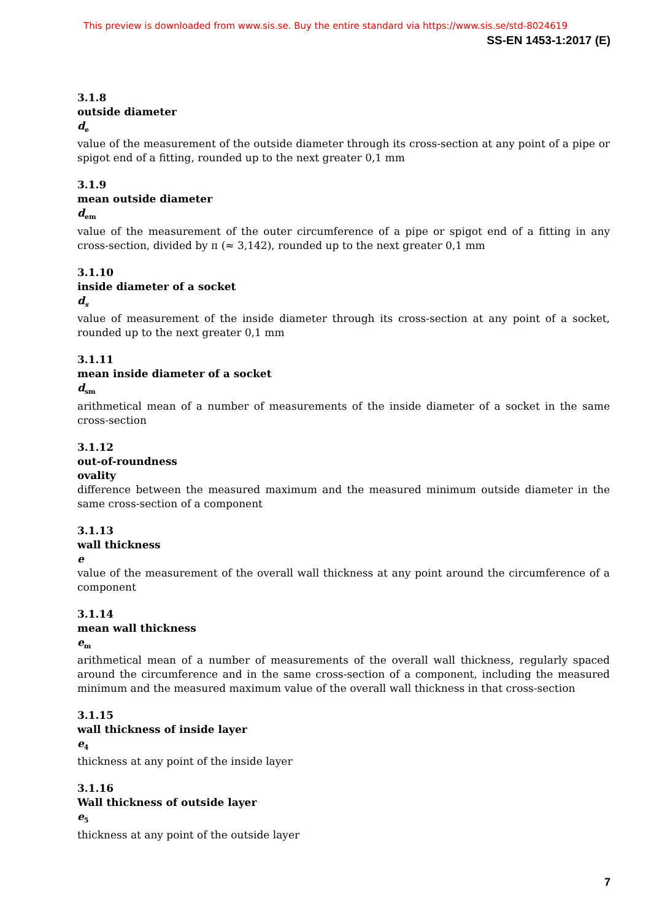This preview is downloaded from www.sis.se. Buy the entire standard via https://www.sis.se/std-8024619
SS-EN 1453-1:2017 (E)
3.1.8
outside diameter
d<sub>e</sub>
value of the measurement of the outside diameter through its cross-section at any point of a pipe or spigot end of a fitting, rounded up to the next greater 0,1 mm
3.1.9
mean outside diameter
d<sub>em</sub>
value of the measurement of the outer circumference of a pipe or spigot end of a fitting in any cross-section, divided by π (≈ 3,142), rounded up to the next greater 0,1 mm
3.1.10
inside diameter of a socket
d<sub>s</sub>
value of measurement of the inside diameter through its cross-section at any point of a socket, rounded up to the next greater 0,1 mm
3.1.11
mean inside diameter of a socket
d<sub>sm</sub>
arithmetical mean of a number of measurements of the inside diameter of a socket in the same cross-section
3.1.12
out-of-roundness
ovality
difference between the measured maximum and the measured minimum outside diameter in the same cross-section of a component
3.1.13
wall thickness
e
value of the measurement of the overall wall thickness at any point around the circumference of a component
3.1.14
mean wall thickness
e<sub>m</sub>
arithmetical mean of a number of measurements of the overall wall thickness, regularly spaced around the circumference and in the same cross-section of a component, including the measured minimum and the measured maximum value of the overall wall thickness in that cross-section
3.1.15
wall thickness of inside layer
e<sub>4</sub>
thickness at any point of the inside layer
3.1.16
Wall thickness of outside layer
e<sub>5</sub>
thickness at any point of the outside layer
7